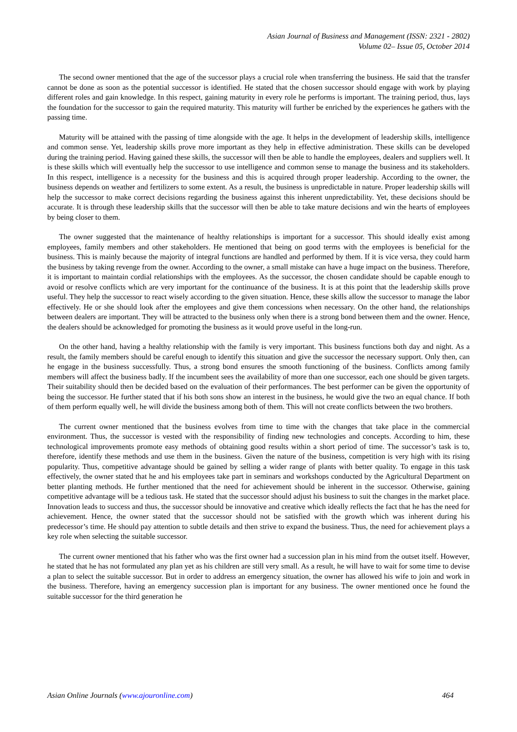Asian Journal of Business and Management (ISSN: 2321 - 2802)
Volume 02– Issue 05, October 2014
The second owner mentioned that the age of the successor plays a crucial role when transferring the business. He said that the transfer cannot be done as soon as the potential successor is identified. He stated that the chosen successor should engage with work by playing different roles and gain knowledge. In this respect, gaining maturity in every role he performs is important. The training period, thus, lays the foundation for the successor to gain the required maturity. This maturity will further be enriched by the experiences he gathers with the passing time.
Maturity will be attained with the passing of time alongside with the age. It helps in the development of leadership skills, intelligence and common sense. Yet, leadership skills prove more important as they help in effective administration. These skills can be developed during the training period. Having gained these skills, the successor will then be able to handle the employees, dealers and suppliers well. It is these skills which will eventually help the successor to use intelligence and common sense to manage the business and its stakeholders. In this respect, intelligence is a necessity for the business and this is acquired through proper leadership. According to the owner, the business depends on weather and fertilizers to some extent. As a result, the business is unpredictable in nature. Proper leadership skills will help the successor to make correct decisions regarding the business against this inherent unpredictability. Yet, these decisions should be accurate. It is through these leadership skills that the successor will then be able to take mature decisions and win the hearts of employees by being closer to them.
The owner suggested that the maintenance of healthy relationships is important for a successor. This should ideally exist among employees, family members and other stakeholders. He mentioned that being on good terms with the employees is beneficial for the business. This is mainly because the majority of integral functions are handled and performed by them. If it is vice versa, they could harm the business by taking revenge from the owner. According to the owner, a small mistake can have a huge impact on the business. Therefore, it is important to maintain cordial relationships with the employees. As the successor, the chosen candidate should be capable enough to avoid or resolve conflicts which are very important for the continuance of the business. It is at this point that the leadership skills prove useful. They help the successor to react wisely according to the given situation. Hence, these skills allow the successor to manage the labor effectively. He or she should look after the employees and give them concessions when necessary. On the other hand, the relationships between dealers are important. They will be attracted to the business only when there is a strong bond between them and the owner. Hence, the dealers should be acknowledged for promoting the business as it would prove useful in the long-run.
On the other hand, having a healthy relationship with the family is very important. This business functions both day and night. As a result, the family members should be careful enough to identify this situation and give the successor the necessary support. Only then, can he engage in the business successfully. Thus, a strong bond ensures the smooth functioning of the business. Conflicts among family members will affect the business badly. If the incumbent sees the availability of more than one successor, each one should be given targets. Their suitability should then be decided based on the evaluation of their performances. The best performer can be given the opportunity of being the successor. He further stated that if his both sons show an interest in the business, he would give the two an equal chance. If both of them perform equally well, he will divide the business among both of them. This will not create conflicts between the two brothers.
The current owner mentioned that the business evolves from time to time with the changes that take place in the commercial environment. Thus, the successor is vested with the responsibility of finding new technologies and concepts. According to him, these technological improvements promote easy methods of obtaining good results within a short period of time. The successor’s task is to, therefore, identify these methods and use them in the business. Given the nature of the business, competition is very high with its rising popularity. Thus, competitive advantage should be gained by selling a wider range of plants with better quality. To engage in this task effectively, the owner stated that he and his employees take part in seminars and workshops conducted by the Agricultural Department on better planting methods. He further mentioned that the need for achievement should be inherent in the successor. Otherwise, gaining competitive advantage will be a tedious task. He stated that the successor should adjust his business to suit the changes in the market place. Innovation leads to success and thus, the successor should be innovative and creative which ideally reflects the fact that he has the need for achievement. Hence, the owner stated that the successor should not be satisfied with the growth which was inherent during his predecessor’s time. He should pay attention to subtle details and then strive to expand the business. Thus, the need for achievement plays a key role when selecting the suitable successor.
The current owner mentioned that his father who was the first owner had a succession plan in his mind from the outset itself. However, he stated that he has not formulated any plan yet as his children are still very small. As a result, he will have to wait for some time to devise a plan to select the suitable successor. But in order to address an emergency situation, the owner has allowed his wife to join and work in the business. Therefore, having an emergency succession plan is important for any business. The owner mentioned once he found the suitable successor for the third generation he
Asian Online Journals (www.ajouronline.com) 464